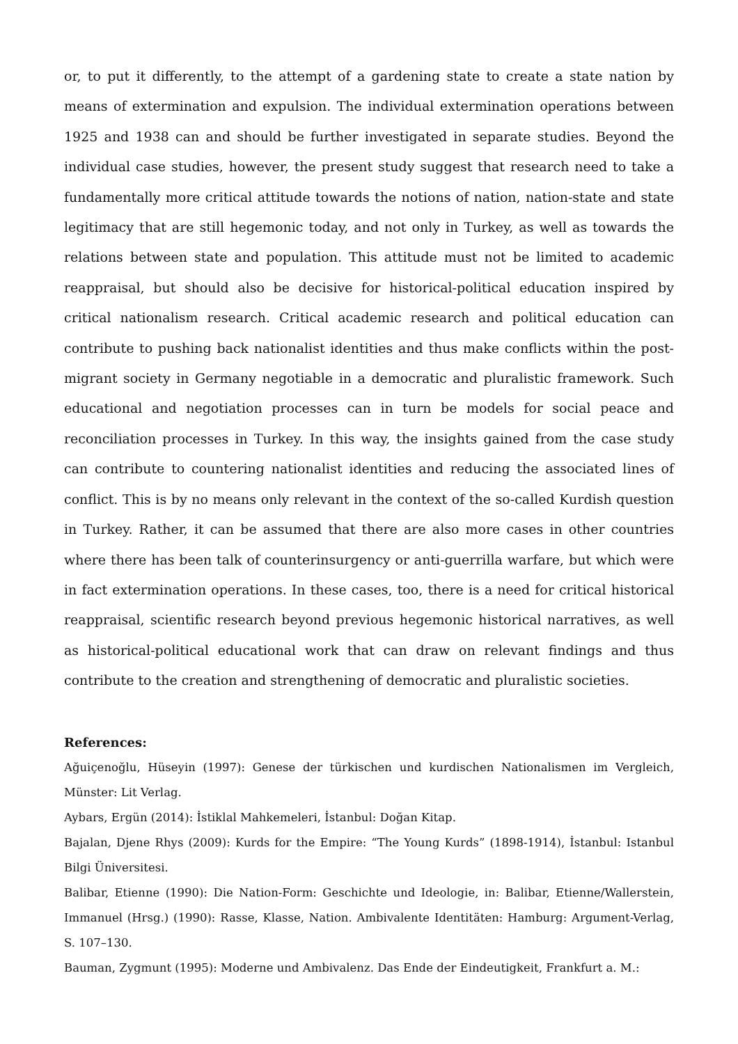or, to put it differently, to the attempt of a gardening state to create a state nation by means of extermination and expulsion. The individual extermination operations between 1925 and 1938 can and should be further investigated in separate studies. Beyond the individual case studies, however, the present study suggest that research need to take a fundamentally more critical attitude towards the notions of nation, nation-state and state legitimacy that are still hegemonic today, and not only in Turkey, as well as towards the relations between state and population. This attitude must not be limited to academic reappraisal, but should also be decisive for historical-political education inspired by critical nationalism research. Critical academic research and political education can contribute to pushing back nationalist identities and thus make conflicts within the post-migrant society in Germany negotiable in a democratic and pluralistic framework. Such educational and negotiation processes can in turn be models for social peace and reconciliation processes in Turkey. In this way, the insights gained from the case study can contribute to countering nationalist identities and reducing the associated lines of conflict. This is by no means only relevant in the context of the so-called Kurdish question in Turkey. Rather, it can be assumed that there are also more cases in other countries where there has been talk of counterinsurgency or anti-guerrilla warfare, but which were in fact extermination operations. In these cases, too, there is a need for critical historical reappraisal, scientific research beyond previous hegemonic historical narratives, as well as historical-political educational work that can draw on relevant findings and thus contribute to the creation and strengthening of democratic and pluralistic societies.
References:
Ağuiçenoğlu, Hüseyin (1997): Genese der türkischen und kurdischen Nationalismen im Vergleich, Münster: Lit Verlag.
Aybars, Ergün (2014): İstiklal Mahkemeleri, İstanbul: Doğan Kitap.
Bajalan, Djene Rhys (2009): Kurds for the Empire: “The Young Kurds” (1898-1914), İstanbul: Istanbul Bilgi Üniversitesi.
Balibar, Etienne (1990): Die Nation-Form: Geschichte und Ideologie, in: Balibar, Etienne/Wallerstein, Immanuel (Hrsg.) (1990): Rasse, Klasse, Nation. Ambivalente Identitäten: Hamburg: Argument-Verlag, S. 107–130.
Bauman, Zygmunt (1995): Moderne und Ambivalenz. Das Ende der Eindeutigkeit, Frankfurt a. M.: